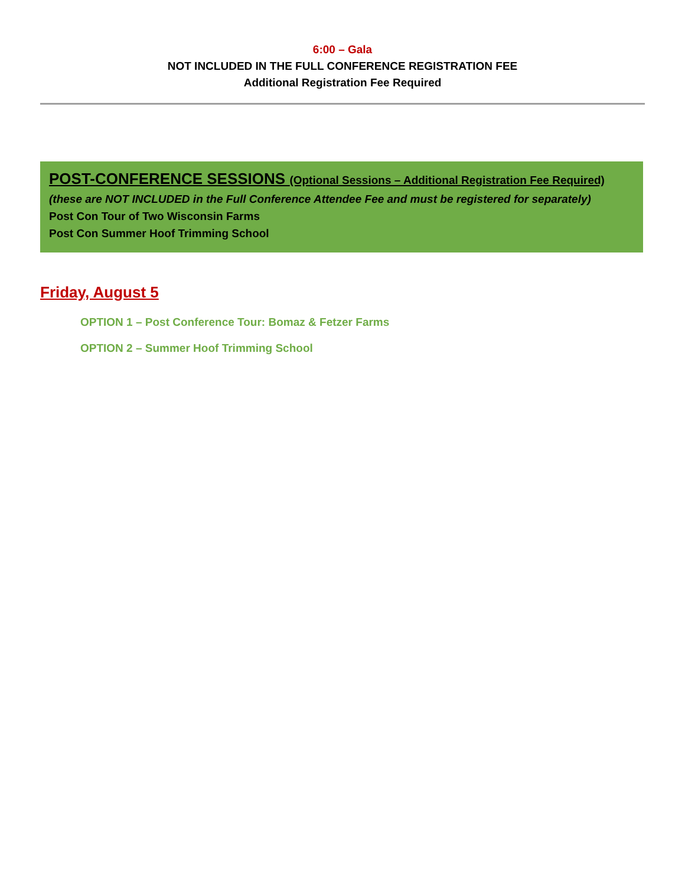6:00 – Gala
NOT INCLUDED IN THE FULL CONFERENCE REGISTRATION FEE
Additional Registration Fee Required
POST-CONFERENCE SESSIONS (Optional Sessions – Additional Registration Fee Required)
(these are NOT INCLUDED in the Full Conference Attendee Fee and must be registered for separately)
Post Con Tour of Two Wisconsin Farms
Post Con Summer Hoof Trimming School
Friday, August 5
OPTION 1 – Post Conference Tour: Bomaz & Fetzer Farms
OPTION 2 – Summer Hoof Trimming School